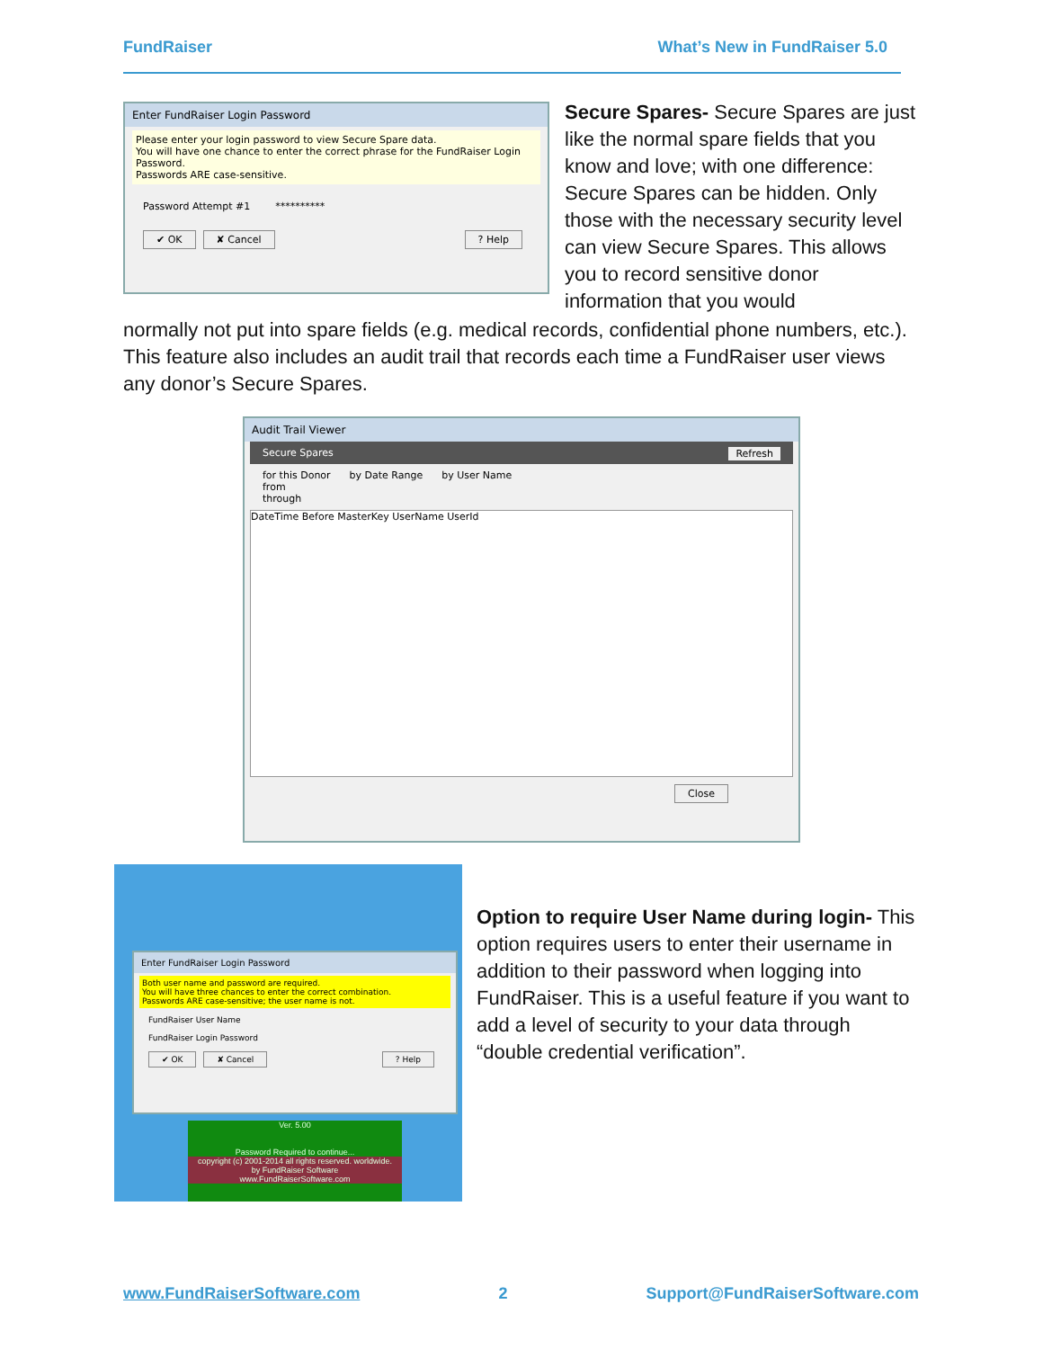FundRaiser What’s New in FundRaiser 5.0
Enter FundRaiser Login Password
Please enter your login password to view Secure Spare data.
You will have one chance to enter the correct phrase for the FundRaiser Login Password.
Passwords ARE case-sensitive.
Password Attempt #1 **********
✔ OK ✘ Cancel? Help
Secure Spares- Secure Spares are just like the normal spare fields that you know and love; with one difference: Secure Spares can be hidden. Only those with the necessary security level can view Secure Spares. This allows you to record sensitive donor information that you would
normally not put into spare fields (e.g. medical records, confidential phone numbers, etc.). This feature also includes an audit trail that records each time a FundRaiser user views any donor’s Secure Spares.
Audit Trail Viewer
Secure Spares Refresh
for this Donor by Date Range by User Name
from
through
DateTime Before MasterKey UserName UserId
Close
Enter FundRaiser Login Password
Both user name and password are required.
You will have three chances to enter the correct combination.
Passwords ARE case-sensitive; the user name is not.
FundRaiser User Name
FundRaiser Login Password
✔ OK ✘ Cancel? Help
Ver. 5.00
Password Required to continue...
copyright (c) 2001-2014 all rights reserved. worldwide.
by FundRaiser Software
www.FundRaiserSoftware.com
Option to require User Name during login- This option requires users to enter their username in addition to their password when logging into FundRaiser. This is a useful feature if you want to add a level of security to your data through “double credential verification”.
www.FundRaiserSoftware.com 2 Support@FundRaiserSoftware.com